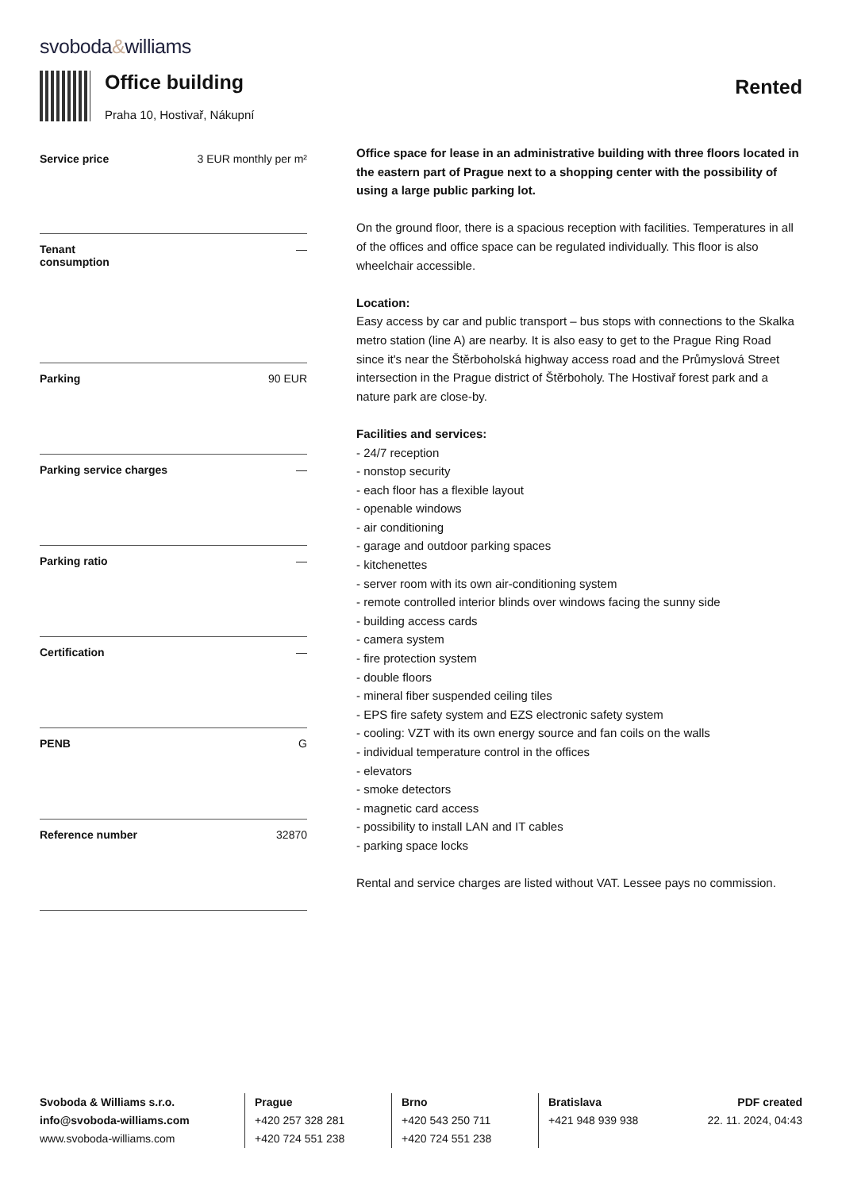svoboda&williams
Office building
Praha 10, Hostivař, Nákupní
Rented
| Service price | 3 EUR monthly per m² |
| Tenant consumption | — |
| Parking | 90 EUR |
| Parking service charges | — |
| Parking ratio | — |
| Certification | — |
| PENB | G |
| Reference number | 32870 |
Office space for lease in an administrative building with three floors located in the eastern part of Prague next to a shopping center with the possibility of using a large public parking lot.
On the ground floor, there is a spacious reception with facilities. Temperatures in all of the offices and office space can be regulated individually. This floor is also wheelchair accessible.
Location:
Easy access by car and public transport – bus stops with connections to the Skalka metro station (line A) are nearby. It is also easy to get to the Prague Ring Road since it's near the Štěrboholská highway access road and the Průmyslová Street intersection in the Prague district of Štěrboholy. The Hostivař forest park and a nature park are close-by.
Facilities and services:
- 24/7 reception
- nonstop security
- each floor has a flexible layout
- openable windows
- air conditioning
- garage and outdoor parking spaces
- kitchenettes
- server room with its own air-conditioning system
- remote controlled interior blinds over windows facing the sunny side
- building access cards
- camera system
- fire protection system
- double floors
- mineral fiber suspended ceiling tiles
- EPS fire safety system and EZS electronic safety system
- cooling: VZT with its own energy source and fan coils on the walls
- individual temperature control in the offices
- elevators
- smoke detectors
- magnetic card access
- possibility to install LAN and IT cables
- parking space locks
Rental and service charges are listed without VAT. Lessee pays no commission.
Svoboda & Williams s.r.o.
info@svoboda-williams.com
www.svoboda-williams.com
Prague
+420 257 328 281
+420 724 551 238
Brno
+420 543 250 711
+420 724 551 238
Bratislava
+421 948 939 938
PDF created
22. 11. 2024, 04:43